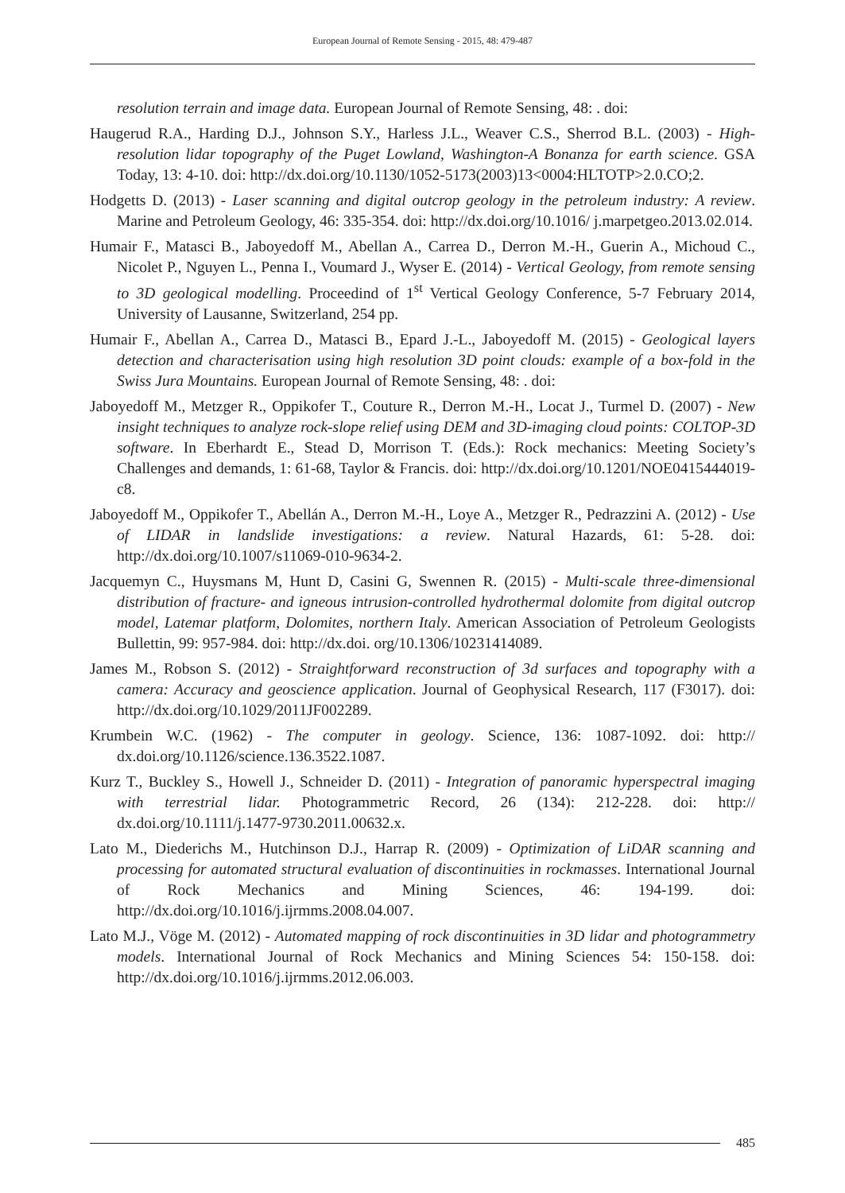European Journal of Remote Sensing - 2015, 48: 479-487
resolution terrain and image data. European Journal of Remote Sensing, 48: . doi:
Haugerud R.A., Harding D.J., Johnson S.Y., Harless J.L., Weaver C.S., Sherrod B.L. (2003) - High-resolution lidar topography of the Puget Lowland, Washington-A Bonanza for earth science. GSA Today, 13: 4-10. doi: http://dx.doi.org/10.1130/1052-5173(2003)13<0004:HLTOTP>2.0.CO;2.
Hodgetts D. (2013) - Laser scanning and digital outcrop geology in the petroleum industry: A review. Marine and Petroleum Geology, 46: 335-354. doi: http://dx.doi.org/10.1016/ j.marpetgeo.2013.02.014.
Humair F., Matasci B., Jaboyedoff M., Abellan A., Carrea D., Derron M.-H., Guerin A., Michoud C., Nicolet P., Nguyen L., Penna I., Voumard J., Wyser E. (2014) - Vertical Geology, from remote sensing to 3D geological modelling. Proceedind of 1<sup>st</sup> Vertical Geology Conference, 5-7 February 2014, University of Lausanne, Switzerland, 254 pp.
Humair F., Abellan A., Carrea D., Matasci B., Epard J.-L., Jaboyedoff M. (2015) - Geological layers detection and characterisation using high resolution 3D point clouds: example of a box-fold in the Swiss Jura Mountains. European Journal of Remote Sensing, 48: . doi:
Jaboyedoff M., Metzger R., Oppikofer T., Couture R., Derron M.-H., Locat J., Turmel D. (2007) - New insight techniques to analyze rock-slope relief using DEM and 3D-imaging cloud points: COLTOP-3D software. In Eberhardt E., Stead D, Morrison T. (Eds.): Rock mechanics: Meeting Society’s Challenges and demands, 1: 61-68, Taylor & Francis. doi: http://dx.doi.org/10.1201/NOE0415444019-c8.
Jaboyedoff M., Oppikofer T., Abellán A., Derron M.-H., Loye A., Metzger R., Pedrazzini A. (2012) - Use of LIDAR in landslide investigations: a review. Natural Hazards, 61: 5-28. doi: http://dx.doi.org/10.1007/s11069-010-9634-2.
Jacquemyn C., Huysmans M, Hunt D, Casini G, Swennen R. (2015) - Multi-scale three-dimensional distribution of fracture- and igneous intrusion-controlled hydrothermal dolomite from digital outcrop model, Latemar platform, Dolomites, northern Italy. American Association of Petroleum Geologists Bullettin, 99: 957-984. doi: http://dx.doi. org/10.1306/10231414089.
James M., Robson S. (2012) - Straightforward reconstruction of 3d surfaces and topography with a camera: Accuracy and geoscience application. Journal of Geophysical Research, 117 (F3017). doi: http://dx.doi.org/10.1029/2011JF002289.
Krumbein W.C. (1962) - The computer in geology. Science, 136: 1087-1092. doi: http:// dx.doi.org/10.1126/science.136.3522.1087.
Kurz T., Buckley S., Howell J., Schneider D. (2011) - Integration of panoramic hyperspectral imaging with terrestrial lidar. Photogrammetric Record, 26 (134): 212-228. doi: http:// dx.doi.org/10.1111/j.1477-9730.2011.00632.x.
Lato M., Diederichs M., Hutchinson D.J., Harrap R. (2009) - Optimization of LiDAR scanning and processing for automated structural evaluation of discontinuities in rockmasses. International Journal of Rock Mechanics and Mining Sciences, 46: 194-199. doi: http://dx.doi.org/10.1016/j.ijrmms.2008.04.007.
Lato M.J., Vöge M. (2012) - Automated mapping of rock discontinuities in 3D lidar and photogrammetry models. International Journal of Rock Mechanics and Mining Sciences 54: 150-158. doi: http://dx.doi.org/10.1016/j.ijrmms.2012.06.003.
485